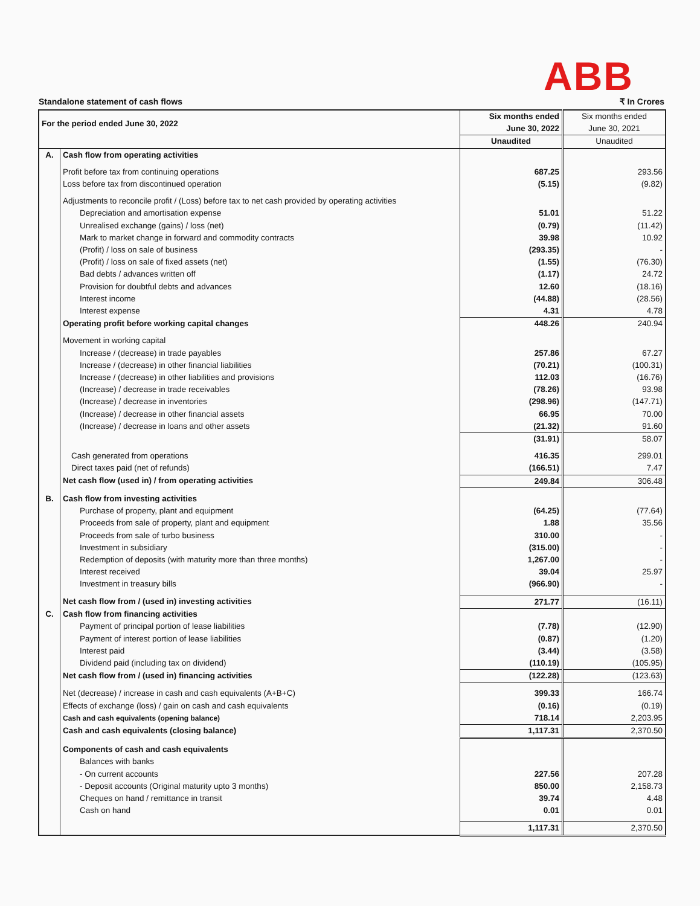ABB
Standalone statement of cash flows ₹ In Crores
| For the period ended June 30, 2022 | | Six months ended June 30, 2022 | Six months ended June 30, 2021 |
| --- | --- | --- | --- |
| | | Unaudited | Unaudited |
| A. | Cash flow from operating activities | | |
| | Profit before tax from continuing operations | 687.25 | 293.56 |
| | Loss before tax from discontinued operation | (5.15) | (9.82) |
| | Adjustments to reconcile profit / (Loss) before tax to net cash provided by operating activities | | |
| | Depreciation and amortisation expense | 51.01 | 51.22 |
| | Unrealised exchange (gains) / loss (net) | (0.79) | (11.42) |
| | Mark to market change in forward and commodity contracts | 39.98 | 10.92 |
| | (Profit) / loss on sale of business | (293.35) | - |
| | (Profit) / loss on sale of fixed assets (net) | (1.55) | (76.30) |
| | Bad debts / advances written off | (1.17) | 24.72 |
| | Provision for doubtful debts and advances | 12.60 | (18.16) |
| | Interest income | (44.88) | (28.56) |
| | Interest expense | 4.31 | 4.78 |
| | Operating profit before working capital changes | 448.26 | 240.94 |
| | Movement in working capital | | |
| | Increase / (decrease) in trade payables | 257.86 | 67.27 |
| | Increase / (decrease) in other financial liabilities | (70.21) | (100.31) |
| | Increase / (decrease) in other liabilities and provisions | 112.03 | (16.76) |
| | (Increase) / decrease in trade receivables | (78.26) | 93.98 |
| | (Increase) / decrease in inventories | (298.96) | (147.71) |
| | (Increase) / decrease in other financial assets | 66.95 | 70.00 |
| | (Increase) / decrease in loans and other assets | (21.32) | 91.60 |
| | | (31.91) | 58.07 |
| | Cash generated from operations | 416.35 | 299.01 |
| | Direct taxes paid (net of refunds) | (166.51) | 7.47 |
| | Net cash flow (used in) / from operating activities | 249.84 | 306.48 |
| B. | Cash flow from investing activities | | |
| | Purchase of property, plant and equipment | (64.25) | (77.64) |
| | Proceeds from sale of property, plant and equipment | 1.88 | 35.56 |
| | Proceeds from sale of turbo business | 310.00 | - |
| | Investment in subsidiary | (315.00) | - |
| | Redemption of deposits (with maturity more than three months) | 1,267.00 | - |
| | Interest received | 39.04 | 25.97 |
| | Investment in treasury bills | (966.90) | - |
| | Net cash flow from / (used in) investing activities | 271.77 | (16.11) |
| C. | Cash flow from financing activities | | |
| | Payment of principal portion of lease liabilities | (7.78) | (12.90) |
| | Payment of interest portion of lease liabilities | (0.87) | (1.20) |
| | Interest paid | (3.44) | (3.58) |
| | Dividend paid (including tax on dividend) | (110.19) | (105.95) |
| | Net cash flow from / (used in) financing activities | (122.28) | (123.63) |
| | Net (decrease) / increase in cash and cash equivalents (A+B+C) | 399.33 | 166.74 |
| | Effects of exchange (loss) / gain on cash and cash equivalents | (0.16) | (0.19) |
| | Cash and cash equivalents (opening balance) | 718.14 | 2,203.95 |
| | Cash and cash equivalents (closing balance) | 1,117.31 | 2,370.50 |
| | Components of cash and cash equivalents | | |
| | Balances with banks | | |
| | - On current accounts | 227.56 | 207.28 |
| | - Deposit accounts (Original maturity upto 3 months) | 850.00 | 2,158.73 |
| | Cheques on hand / remittance in transit | 39.74 | 4.48 |
| | Cash on hand | 0.01 | 0.01 |
| | | 1,117.31 | 2,370.50 |